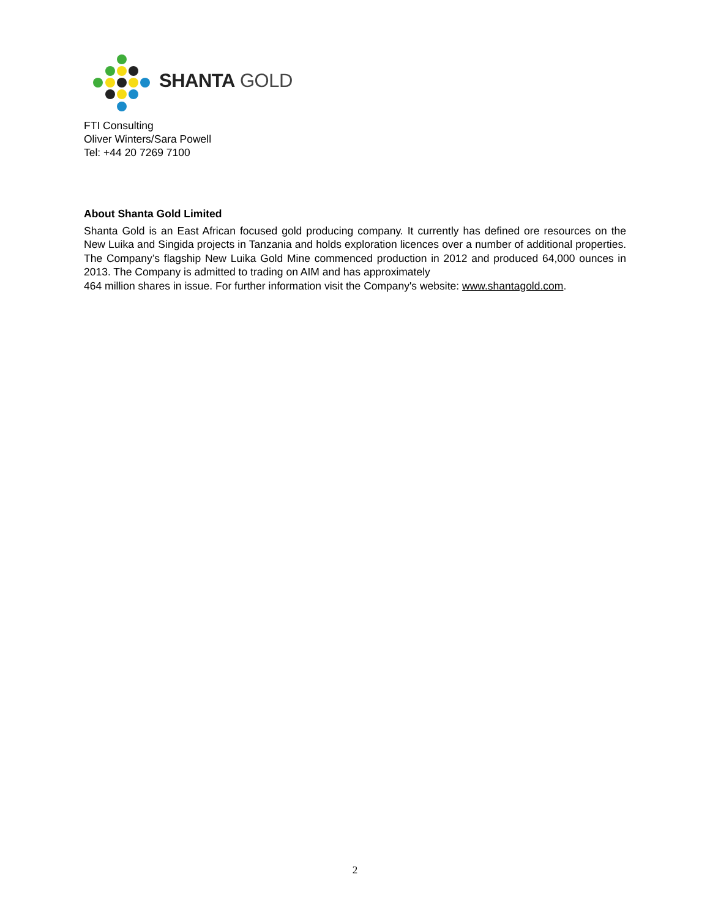SHANTA GOLD
FTI Consulting
Oliver Winters/Sara Powell
Tel: +44 20 7269 7100
About Shanta Gold Limited
Shanta Gold is an East African focused gold producing company. It currently has defined ore resources on the New Luika and Singida projects in Tanzania and holds exploration licences over a number of additional properties. The Company’s flagship New Luika Gold Mine commenced production in 2012 and produced 64,000 ounces in 2013. The Company is admitted to trading on AIM and has approximately
464 million shares in issue. For further information visit the Company's website: www.shantagold.com.
2